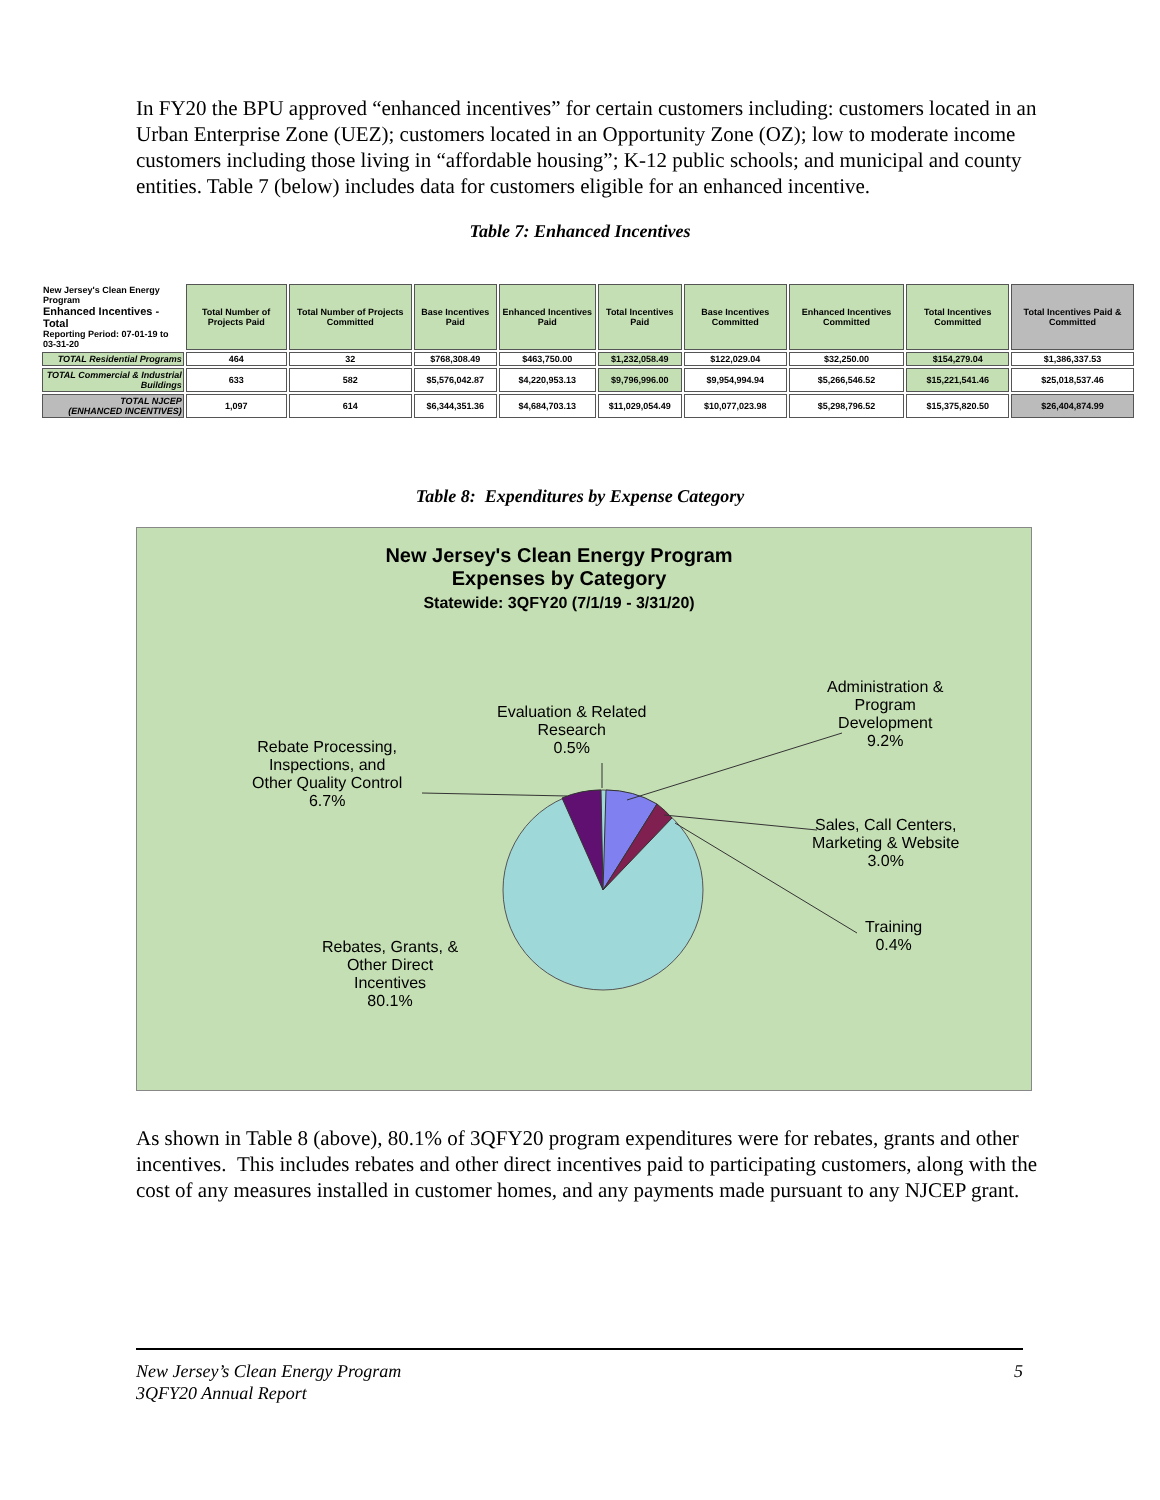In FY20 the BPU approved “enhanced incentives” for certain customers including: customers located in an Urban Enterprise Zone (UEZ); customers located in an Opportunity Zone (OZ); low to moderate income customers including those living in “affordable housing”; K-12 public schools; and municipal and county entities. Table 7 (below) includes data for customers eligible for an enhanced incentive.
Table 7: Enhanced Incentives
| New Jersey's Clean Energy Program Enhanced Incentives - Total Reporting Period: 07-01-19 to 03-31-20 | Total Number of Projects Paid | Total Number of Projects Committed | Base Incentives Paid | Enhanced Incentives Paid | Total Incentives Paid | Base Incentives Committed | Enhanced Incentives Committed | Total Incentives Committed | Total Incentives Paid & Committed |
| TOTAL Residential Programs | 464 | 32 | $768,308.49 | $463,750.00 | $1,232,058.49 | $122,029.04 | $32,250.00 | $154,279.04 | $1,386,337.53 |
| TOTAL Commercial & Industrial Buildings | 633 | 582 | $5,576,042.87 | $4,220,953.13 | $9,796,996.00 | $9,954,994.94 | $5,266,546.52 | $15,221,541.46 | $25,018,537.46 |
| TOTAL NJCEP (ENHANCED INCENTIVES) | 1,097 | 614 | $6,344,351.36 | $4,684,703.13 | $11,029,054.49 | $10,077,023.98 | $5,298,796.52 | $15,375,820.50 | $26,404,874.99 |
Table 8: Expenditures by Expense Category
New Jersey's Clean Energy Program
Expenses by Category
Statewide: 3QFY20 (7/1/19 - 3/31/20)
Evaluation & Related
Research
0.5%
Administration &
Program
Development
9.2%
Rebate Processing,
Inspections, and
Other Quality Control
6.7%
Sales, Call Centers,
Marketing & Website
3.0%
Training
0.4%
Rebates, Grants, &
Other Direct
Incentives
80.1%
As shown in Table 8 (above), 80.1% of 3QFY20 program expenditures were for rebates, grants and other incentives. This includes rebates and other direct incentives paid to participating customers, along with the cost of any measures installed in customer homes, and any payments made pursuant to any NJCEP grant.
New Jersey’s Clean Energy Program
3QFY20 Annual Report 5